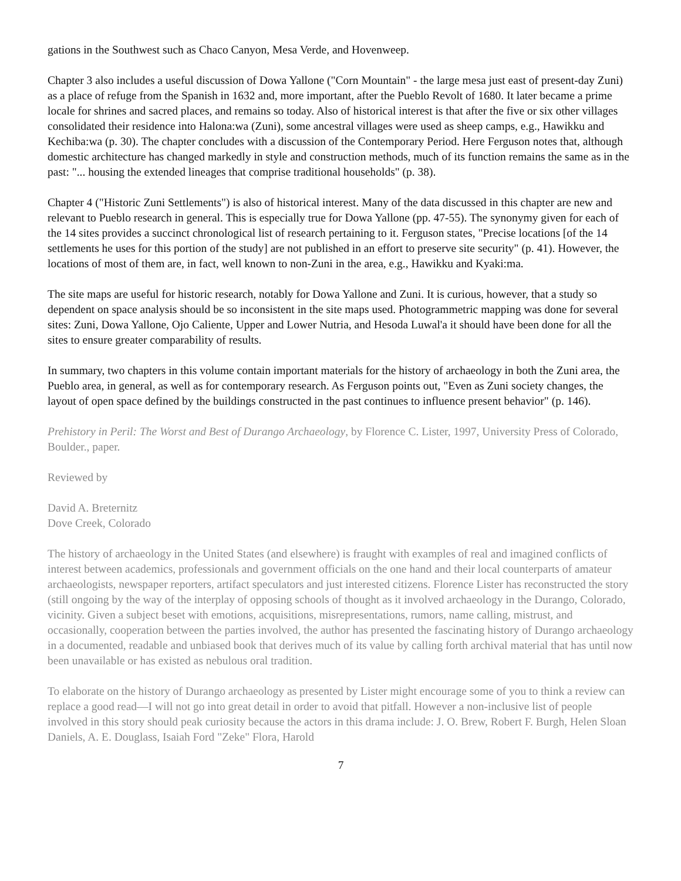gations in the Southwest such as Chaco Canyon, Mesa Verde, and Hovenweep.
Chapter 3 also includes a useful discussion of Dowa Yallone ("Corn Mountain" - the large mesa just east of present-day Zuni) as a place of refuge from the Spanish in 1632 and, more important, after the Pueblo Revolt of 1680. It later became a prime locale for shrines and sacred places, and remains so today. Also of historical interest is that after the five or six other villages consolidated their residence into Halona:wa (Zuni), some ancestral villages were used as sheep camps, e.g., Hawikku and Kechiba:wa (p. 30). The chapter concludes with a discussion of the Contemporary Period. Here Ferguson notes that, although domestic architecture has changed markedly in style and construction methods, much of its function remains the same as in the past: "... housing the extended lineages that comprise traditional households" (p. 38).
Chapter 4 ("Historic Zuni Settlements") is also of historical interest. Many of the data discussed in this chapter are new and relevant to Pueblo research in general. This is especially true for Dowa Yallone (pp. 47-55). The synonymy given for each of the 14 sites provides a succinct chronological list of research pertaining to it. Ferguson states, "Precise locations [of the 14 settlements he uses for this portion of the study] are not published in an effort to preserve site security" (p. 41). However, the locations of most of them are, in fact, well known to non-Zuni in the area, e.g., Hawikku and Kyaki:ma.
The site maps are useful for historic research, notably for Dowa Yallone and Zuni. It is curious, however, that a study so dependent on space analysis should be so inconsistent in the site maps used. Photogrammetric mapping was done for several sites: Zuni, Dowa Yallone, Ojo Caliente, Upper and Lower Nutria, and Hesoda Luwal'a it should have been done for all the sites to ensure greater comparability of results.
In summary, two chapters in this volume contain important materials for the history of archaeology in both the Zuni area, the Pueblo area, in general, as well as for contemporary research. As Ferguson points out, "Even as Zuni society changes, the layout of open space defined by the buildings constructed in the past continues to influence present behavior" (p. 146).
Prehistory in Peril: The Worst and Best of Durango Archaeology, by Florence C. Lister, 1997, University Press of Colorado, Boulder., paper.
Reviewed by
David A. Breternitz
Dove Creek, Colorado
The history of archaeology in the United States (and elsewhere) is fraught with examples of real and imagined conflicts of interest between academics, professionals and government officials on the one hand and their local counterparts of amateur archaeologists, newspaper reporters, artifact speculators and just interested citizens. Florence Lister has reconstructed the story (still ongoing by the way of the interplay of opposing schools of thought as it involved archaeology in the Durango, Colorado, vicinity. Given a subject beset with emotions, acquisitions, misrepresentations, rumors, name calling, mistrust, and occasionally, cooperation between the parties involved, the author has presented the fascinating history of Durango archaeology in a documented, readable and unbiased book that derives much of its value by calling forth archival material that has until now been unavailable or has existed as nebulous oral tradition.
To elaborate on the history of Durango archaeology as presented by Lister might encourage some of you to think a review can replace a good read—I will not go into great detail in order to avoid that pitfall. However a non-inclusive list of people involved in this story should peak curiosity because the actors in this drama include: J. O. Brew, Robert F. Burgh, Helen Sloan Daniels, A. E. Douglass, Isaiah Ford "Zeke" Flora, Harold
7